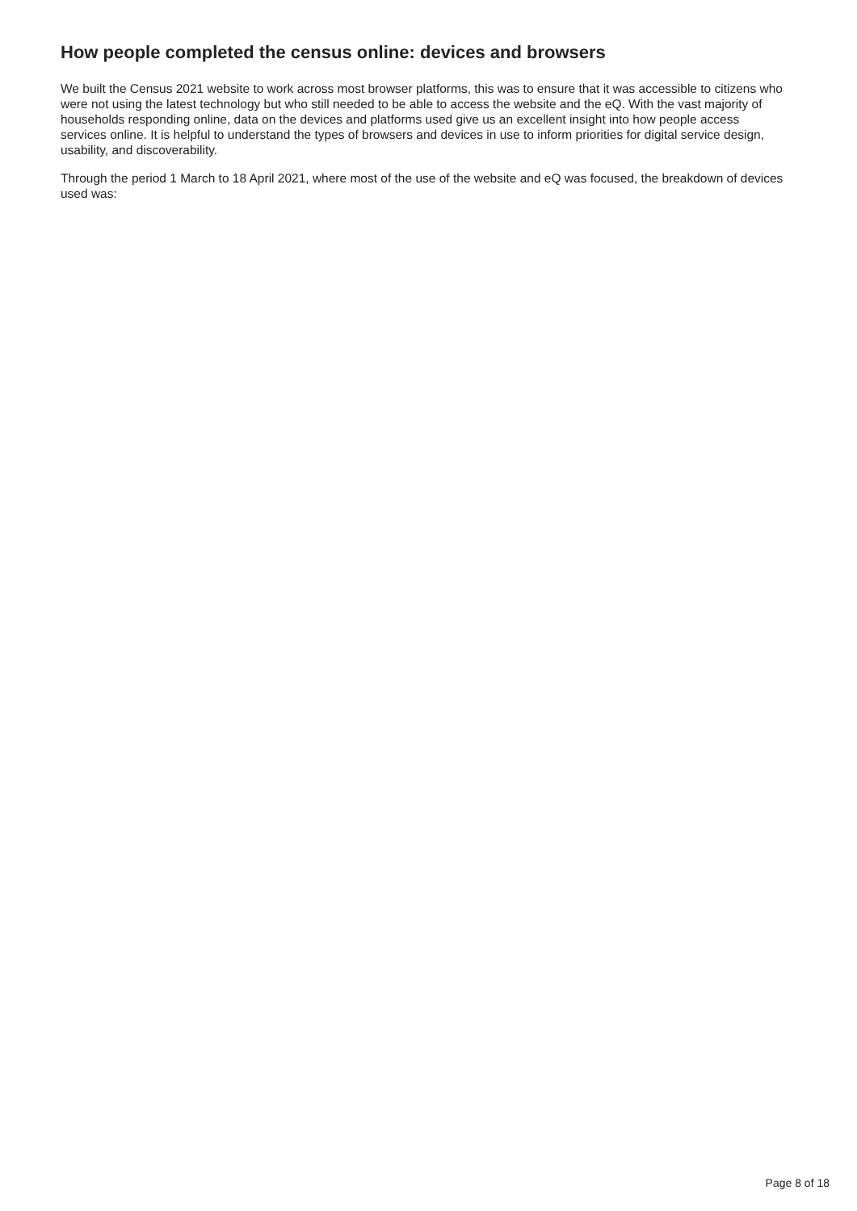How people completed the census online: devices and browsers
We built the Census 2021 website to work across most browser platforms, this was to ensure that it was accessible to citizens who were not using the latest technology but who still needed to be able to access the website and the eQ. With the vast majority of households responding online, data on the devices and platforms used give us an excellent insight into how people access services online. It is helpful to understand the types of browsers and devices in use to inform priorities for digital service design, usability, and discoverability.
Through the period 1 March to 18 April 2021, where most of the use of the website and eQ was focused, the breakdown of devices used was:
Page 8 of 18